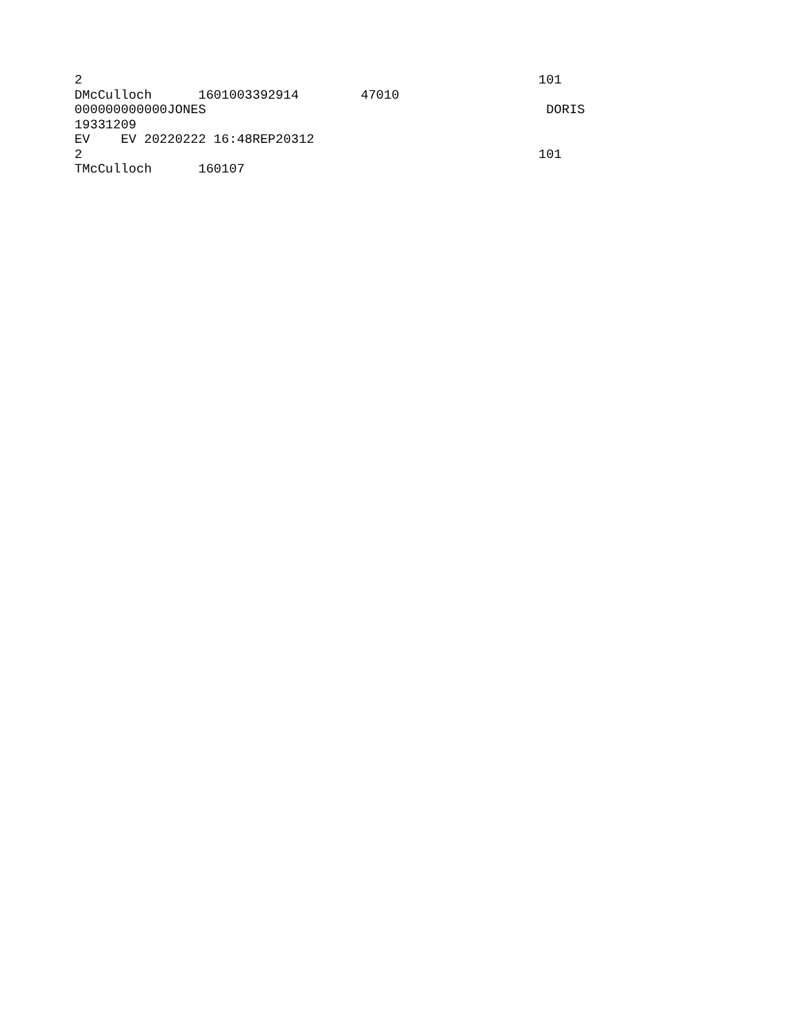2                                                           101
DMcCulloch      1601003392914        47010
000000000000JONES                                            DORIS
19331209
EV    EV 20220222 16:48REP20312
2                                                           101
TMcCulloch      160107